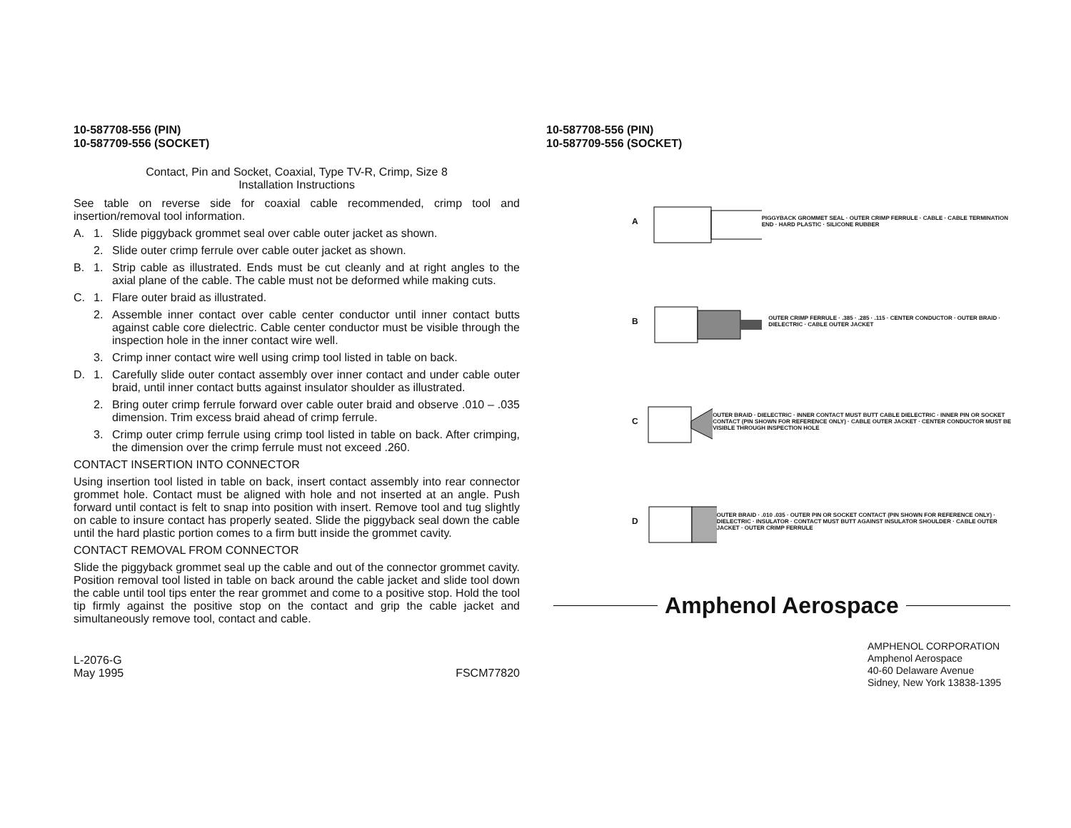10-587708-556 (PIN)
10-587709-556 (SOCKET)
Contact, Pin and Socket, Coaxial, Type TV-R, Crimp, Size 8
Installation Instructions
See table on reverse side for coaxial cable recommended, crimp tool and insertion/removal tool information.
A. 1. Slide piggyback grommet seal over cable outer jacket as shown.
2. Slide outer crimp ferrule over cable outer jacket as shown.
B. 1. Strip cable as illustrated. Ends must be cut cleanly and at right angles to the axial plane of the cable. The cable must not be deformed while making cuts.
C. 1. Flare outer braid as illustrated.
2. Assemble inner contact over cable center conductor until inner contact butts against cable core dielectric. Cable center conductor must be visible through the inspection hole in the inner contact wire well.
3. Crimp inner contact wire well using crimp tool listed in table on back.
D. 1. Carefully slide outer contact assembly over inner contact and under cable outer braid, until inner contact butts against insulator shoulder as illustrated.
2. Bring outer crimp ferrule forward over cable outer braid and observe .010 – .035 dimension. Trim excess braid ahead of crimp ferrule.
3. Crimp outer crimp ferrule using crimp tool listed in table on back. After crimping, the dimension over the crimp ferrule must not exceed .260.
CONTACT INSERTION INTO CONNECTOR
Using insertion tool listed in table on back, insert contact assembly into rear connector grommet hole. Contact must be aligned with hole and not inserted at an angle. Push forward until contact is felt to snap into position with insert. Remove tool and tug slightly on cable to insure contact has properly seated. Slide the piggyback seal down the cable until the hard plastic portion comes to a firm butt inside the grommet cavity.
CONTACT REMOVAL FROM CONNECTOR
Slide the piggyback grommet seal up the cable and out of the connector grommet cavity. Position removal tool listed in table on back around the cable jacket and slide tool down the cable until tool tips enter the rear grommet and come to a positive stop. Hold the tool tip firmly against the positive stop on the contact and grip the cable jacket and simultaneously remove tool, contact and cable.
L-2076-G
May 1995
FSCM77820
10-587708-556 (PIN)
10-587709-556 (SOCKET)
A PIGGYBACK GROMMET SEAL · OUTER CRIMP FERRULE · CABLE · CABLE TERMINATION END · HARD PLASTIC · SILICONE RUBBER
B OUTER CRIMP FERRULE · .385 · .285 · .115 · CENTER CONDUCTOR · OUTER BRAID · DIELECTRIC · CABLE OUTER JACKET
C OUTER BRAID · DIELECTRIC · INNER CONTACT MUST BUTT CABLE DIELECTRIC · INNER PIN OR SOCKET CONTACT (PIN SHOWN FOR REFERENCE ONLY) · CABLE OUTER JACKET · CENTER CONDUCTOR MUST BE VISIBLE THROUGH INSPECTION HOLE
D OUTER BRAID · .010 .035 · OUTER PIN OR SOCKET CONTACT (PIN SHOWN FOR REFERENCE ONLY) · DIELECTRIC · INSULATOR · CONTACT MUST BUTT AGAINST INSULATOR SHOULDER · CABLE OUTER JACKET · OUTER CRIMP FERRULE
Amphenol Aerospace
AMPHENOL CORPORATION
Amphenol Aerospace
40-60 Delaware Avenue
Sidney, New York 13838-1395